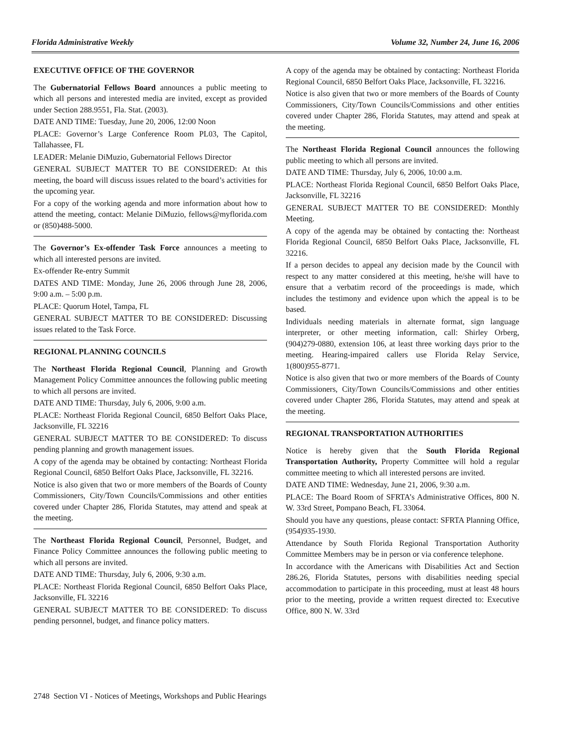Florida Administrative Weekly Volume 32, Number 24, June 16, 2006
EXECUTIVE OFFICE OF THE GOVERNOR
The Gubernatorial Fellows Board announces a public meeting to which all persons and interested media are invited, except as provided under Section 288.9551, Fla. Stat. (2003).
DATE AND TIME: Tuesday, June 20, 2006, 12:00 Noon
PLACE: Governor’s Large Conference Room PL03, The Capitol, Tallahassee, FL
LEADER: Melanie DiMuzio, Gubernatorial Fellows Director
GENERAL SUBJECT MATTER TO BE CONSIDERED: At this meeting, the board will discuss issues related to the board’s activities for the upcoming year.
For a copy of the working agenda and more information about how to attend the meeting, contact: Melanie DiMuzio, fellows@myflorida.com or (850)488-5000.
The Governor’s Ex-offender Task Force announces a meeting to which all interested persons are invited.
Ex-offender Re-entry Summit
DATES AND TIME: Monday, June 26, 2006 through June 28, 2006, 9:00 a.m. – 5:00 p.m.
PLACE: Quorum Hotel, Tampa, FL
GENERAL SUBJECT MATTER TO BE CONSIDERED: Discussing issues related to the Task Force.
REGIONAL PLANNING COUNCILS
The Northeast Florida Regional Council, Planning and Growth Management Policy Committee announces the following public meeting to which all persons are invited.
DATE AND TIME: Thursday, July 6, 2006, 9:00 a.m.
PLACE: Northeast Florida Regional Council, 6850 Belfort Oaks Place, Jacksonville, FL 32216
GENERAL SUBJECT MATTER TO BE CONSIDERED: To discuss pending planning and growth management issues.
A copy of the agenda may be obtained by contacting: Northeast Florida Regional Council, 6850 Belfort Oaks Place, Jacksonville, FL 32216.
Notice is also given that two or more members of the Boards of County Commissioners, City/Town Councils/Commissions and other entities covered under Chapter 286, Florida Statutes, may attend and speak at the meeting.
The Northeast Florida Regional Council, Personnel, Budget, and Finance Policy Committee announces the following public meeting to which all persons are invited.
DATE AND TIME: Thursday, July 6, 2006, 9:30 a.m.
PLACE: Northeast Florida Regional Council, 6850 Belfort Oaks Place, Jacksonville, FL 32216
GENERAL SUBJECT MATTER TO BE CONSIDERED: To discuss pending personnel, budget, and finance policy matters.
A copy of the agenda may be obtained by contacting: Northeast Florida Regional Council, 6850 Belfort Oaks Place, Jacksonville, FL 32216.
Notice is also given that two or more members of the Boards of County Commissioners, City/Town Councils/Commissions and other entities covered under Chapter 286, Florida Statutes, may attend and speak at the meeting.
The Northeast Florida Regional Council announces the following public meeting to which all persons are invited.
DATE AND TIME: Thursday, July 6, 2006, 10:00 a.m.
PLACE: Northeast Florida Regional Council, 6850 Belfort Oaks Place, Jacksonville, FL 32216
GENERAL SUBJECT MATTER TO BE CONSIDERED: Monthly Meeting.
A copy of the agenda may be obtained by contacting the: Northeast Florida Regional Council, 6850 Belfort Oaks Place, Jacksonville, FL 32216.
If a person decides to appeal any decision made by the Council with respect to any matter considered at this meeting, he/she will have to ensure that a verbatim record of the proceedings is made, which includes the testimony and evidence upon which the appeal is to be based.
Individuals needing materials in alternate format, sign language interpreter, or other meeting information, call: Shirley Orberg, (904)279-0880, extension 106, at least three working days prior to the meeting. Hearing-impaired callers use Florida Relay Service, 1(800)955-8771.
Notice is also given that two or more members of the Boards of County Commissioners, City/Town Councils/Commissions and other entities covered under Chapter 286, Florida Statutes, may attend and speak at the meeting.
REGIONAL TRANSPORTATION AUTHORITIES
Notice is hereby given that the South Florida Regional Transportation Authority, Property Committee will hold a regular committee meeting to which all interested persons are invited.
DATE AND TIME: Wednesday, June 21, 2006, 9:30 a.m.
PLACE: The Board Room of SFRTA’s Administrative Offices, 800 N. W. 33rd Street, Pompano Beach, FL 33064.
Should you have any questions, please contact: SFRTA Planning Office, (954)935-1930.
Attendance by South Florida Regional Transportation Authority Committee Members may be in person or via conference telephone.
In accordance with the Americans with Disabilities Act and Section 286.26, Florida Statutes, persons with disabilities needing special accommodation to participate in this proceeding, must at least 48 hours prior to the meeting, provide a written request directed to: Executive Office, 800 N. W. 33rd
2748 Section VI - Notices of Meetings, Workshops and Public Hearings